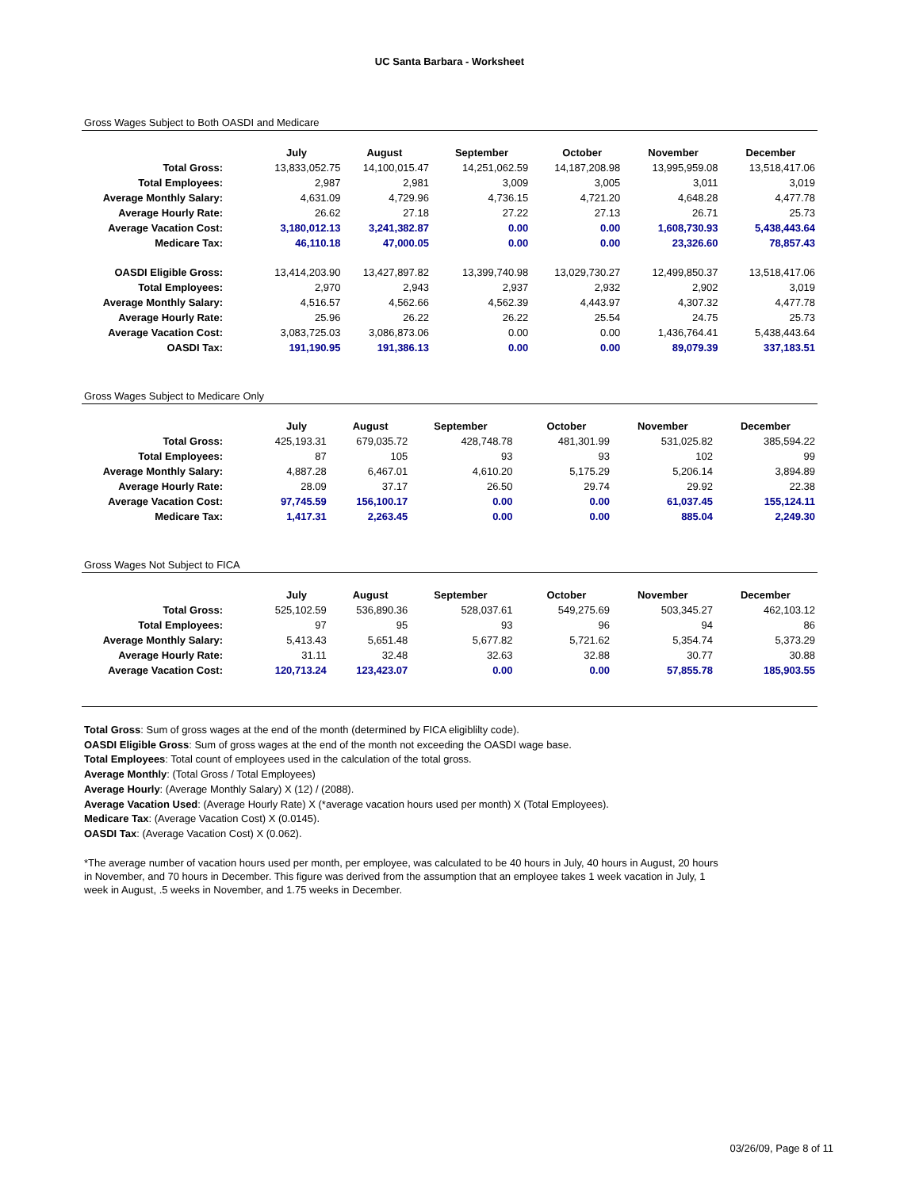UC Santa Barbara - Worksheet
Gross Wages Subject to Both OASDI and Medicare
| | July | August | September | October | November | December |
| --- | --- | --- | --- | --- | --- | --- |
| Total Gross: | 13,833,052.75 | 14,100,015.47 | 14,251,062.59 | 14,187,208.98 | 13,995,959.08 | 13,518,417.06 |
| Total Employees: | 2,987 | 2,981 | 3,009 | 3,005 | 3,011 | 3,019 |
| Average Monthly Salary: | 4,631.09 | 4,729.96 | 4,736.15 | 4,721.20 | 4,648.28 | 4,477.78 |
| Average Hourly Rate: | 26.62 | 27.18 | 27.22 | 27.13 | 26.71 | 25.73 |
| Average Vacation Cost: | 3,180,012.13 | 3,241,382.87 | 0.00 | 0.00 | 1,608,730.93 | 5,438,443.64 |
| Medicare Tax: | 46,110.18 | 47,000.05 | 0.00 | 0.00 | 23,326.60 | 78,857.43 |
| OASDI Eligible Gross: | 13,414,203.90 | 13,427,897.82 | 13,399,740.98 | 13,029,730.27 | 12,499,850.37 | 13,518,417.06 |
| Total Employees: | 2,970 | 2,943 | 2,937 | 2,932 | 2,902 | 3,019 |
| Average Monthly Salary: | 4,516.57 | 4,562.66 | 4,562.39 | 4,443.97 | 4,307.32 | 4,477.78 |
| Average Hourly Rate: | 25.96 | 26.22 | 26.22 | 25.54 | 24.75 | 25.73 |
| Average Vacation Cost: | 3,083,725.03 | 3,086,873.06 | 0.00 | 0.00 | 1,436,764.41 | 5,438,443.64 |
| OASDI Tax: | 191,190.95 | 191,386.13 | 0.00 | 0.00 | 89,079.39 | 337,183.51 |
Gross Wages Subject to Medicare Only
| | July | August | September | October | November | December |
| --- | --- | --- | --- | --- | --- | --- |
| Total Gross: | 425,193.31 | 679,035.72 | 428,748.78 | 481,301.99 | 531,025.82 | 385,594.22 |
| Total Employees: | 87 | 105 | 93 | 93 | 102 | 99 |
| Average Monthly Salary: | 4,887.28 | 6,467.01 | 4,610.20 | 5,175.29 | 5,206.14 | 3,894.89 |
| Average Hourly Rate: | 28.09 | 37.17 | 26.50 | 29.74 | 29.92 | 22.38 |
| Average Vacation Cost: | 97,745.59 | 156,100.17 | 0.00 | 0.00 | 61,037.45 | 155,124.11 |
| Medicare Tax: | 1,417.31 | 2,263.45 | 0.00 | 0.00 | 885.04 | 2,249.30 |
Gross Wages Not Subject to FICA
| | July | August | September | October | November | December |
| --- | --- | --- | --- | --- | --- | --- |
| Total Gross: | 525,102.59 | 536,890.36 | 528,037.61 | 549,275.69 | 503,345.27 | 462,103.12 |
| Total Employees: | 97 | 95 | 93 | 96 | 94 | 86 |
| Average Monthly Salary: | 5,413.43 | 5,651.48 | 5,677.82 | 5,721.62 | 5,354.74 | 5,373.29 |
| Average Hourly Rate: | 31.11 | 32.48 | 32.63 | 32.88 | 30.77 | 30.88 |
| Average Vacation Cost: | 120,713.24 | 123,423.07 | 0.00 | 0.00 | 57,855.78 | 185,903.55 |
Total Gross: Sum of gross wages at the end of the month (determined by FICA eligiblilty code).
OASDI Eligible Gross: Sum of gross wages at the end of the month not exceeding the OASDI wage base.
Total Employees: Total count of employees used in the calculation of the total gross.
Average Monthly: (Total Gross / Total Employees)
Average Hourly: (Average Monthly Salary) X (12) / (2088).
Average Vacation Used: (Average Hourly Rate) X (*average vacation hours used per month) X (Total Employees).
Medicare Tax: (Average Vacation Cost) X (0.0145).
OASDI Tax: (Average Vacation Cost) X (0.062).
*The average number of vacation hours used per month, per employee, was calculated to be 40 hours in July, 40 hours in August, 20 hours in November, and 70 hours in December. This figure was derived from the assumption that an employee takes 1 week vacation in July, 1 week in August, .5 weeks in November, and 1.75 weeks in December.
03/26/09, Page 8 of 11